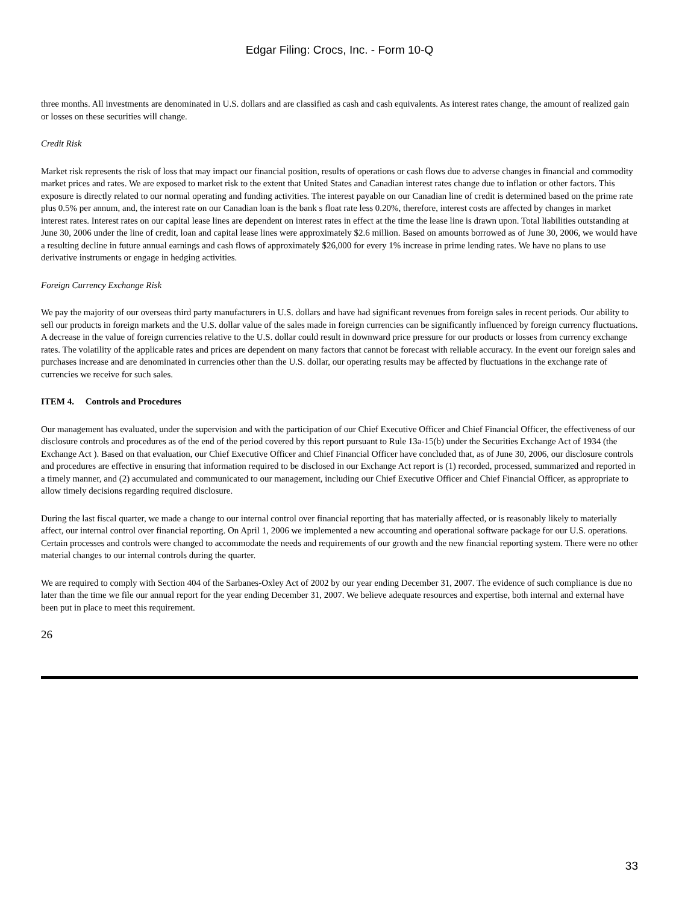Edgar Filing: Crocs, Inc. - Form 10-Q
three months. All investments are denominated in U.S. dollars and are classified as cash and cash equivalents. As interest rates change, the amount of realized gain or losses on these securities will change.
Credit Risk
Market risk represents the risk of loss that may impact our financial position, results of operations or cash flows due to adverse changes in financial and commodity market prices and rates. We are exposed to market risk to the extent that United States and Canadian interest rates change due to inflation or other factors. This exposure is directly related to our normal operating and funding activities. The interest payable on our Canadian line of credit is determined based on the prime rate plus 0.5% per annum, and, the interest rate on our Canadian loan is the bank s float rate less 0.20%, therefore, interest costs are affected by changes in market interest rates. Interest rates on our capital lease lines are dependent on interest rates in effect at the time the lease line is drawn upon. Total liabilities outstanding at June 30, 2006 under the line of credit, loan and capital lease lines were approximately $2.6 million. Based on amounts borrowed as of June 30, 2006, we would have a resulting decline in future annual earnings and cash flows of approximately $26,000 for every 1% increase in prime lending rates. We have no plans to use derivative instruments or engage in hedging activities.
Foreign Currency Exchange Risk
We pay the majority of our overseas third party manufacturers in U.S. dollars and have had significant revenues from foreign sales in recent periods. Our ability to sell our products in foreign markets and the U.S. dollar value of the sales made in foreign currencies can be significantly influenced by foreign currency fluctuations. A decrease in the value of foreign currencies relative to the U.S. dollar could result in downward price pressure for our products or losses from currency exchange rates. The volatility of the applicable rates and prices are dependent on many factors that cannot be forecast with reliable accuracy. In the event our foreign sales and purchases increase and are denominated in currencies other than the U.S. dollar, our operating results may be affected by fluctuations in the exchange rate of currencies we receive for such sales.
ITEM 4. Controls and Procedures
Our management has evaluated, under the supervision and with the participation of our Chief Executive Officer and Chief Financial Officer, the effectiveness of our disclosure controls and procedures as of the end of the period covered by this report pursuant to Rule 13a-15(b) under the Securities Exchange Act of 1934 (the Exchange Act ). Based on that evaluation, our Chief Executive Officer and Chief Financial Officer have concluded that, as of June 30, 2006, our disclosure controls and procedures are effective in ensuring that information required to be disclosed in our Exchange Act report is (1) recorded, processed, summarized and reported in a timely manner, and (2) accumulated and communicated to our management, including our Chief Executive Officer and Chief Financial Officer, as appropriate to allow timely decisions regarding required disclosure.
During the last fiscal quarter, we made a change to our internal control over financial reporting that has materially affected, or is reasonably likely to materially affect, our internal control over financial reporting. On April 1, 2006 we implemented a new accounting and operational software package for our U.S. operations. Certain processes and controls were changed to accommodate the needs and requirements of our growth and the new financial reporting system. There were no other material changes to our internal controls during the quarter.
We are required to comply with Section 404 of the Sarbanes-Oxley Act of 2002 by our year ending December 31, 2007. The evidence of such compliance is due no later than the time we file our annual report for the year ending December 31, 2007. We believe adequate resources and expertise, both internal and external have been put in place to meet this requirement.
26
33